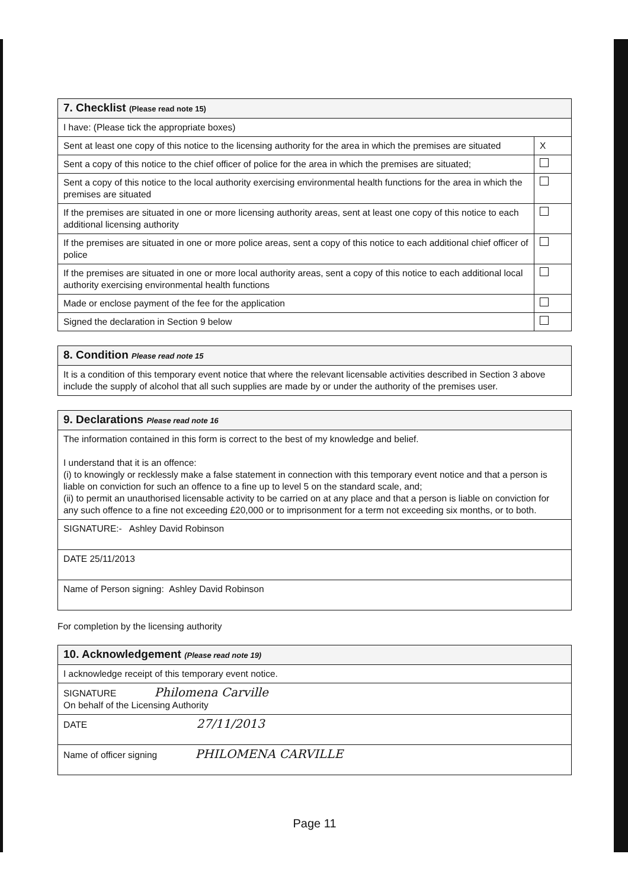| 7. Checklist (Please read note 15) | |
| I have: (Please tick the appropriate boxes) | |
| Sent at least one copy of this notice to the licensing authority for the area in which the premises are situated | X |
| Sent a copy of this notice to the chief officer of police for the area in which the premises are situated; | |
| Sent a copy of this notice to the local authority exercising environmental health functions for the area in which the premises are situated | |
| If the premises are situated in one or more licensing authority areas, sent at least one copy of this notice to each additional licensing authority | |
| If the premises are situated in one or more police areas, sent a copy of this notice to each additional chief officer of police | |
| If the premises are situated in one or more local authority areas, sent a copy of this notice to each additional local authority exercising environmental health functions | |
| Made or enclose payment of the fee for the application | |
| Signed the declaration in Section 9 below | |
| 8. Condition Please read note 15 |
| It is a condition of this temporary event notice that where the relevant licensable activities described in Section 3 above include the supply of alcohol that all such supplies are made by or under the authority of the premises user. |
| 9. Declarations Please read note 16 |
| The information contained in this form is correct to the best of my knowledge and belief. I understand that it is an offence: (i) to knowingly or recklessly make a false statement in connection with this temporary event notice and that a person is liable on conviction for such an offence to a fine up to level 5 on the standard scale, and; (ii) to permit an unauthorised licensable activity to be carried on at any place and that a person is liable on conviction for any such offence to a fine not exceeding £20,000 or to imprisonment for a term not exceeding six months, or to both. |
| SIGNATURE:- Ashley David Robinson |
| DATE 25/11/2013 |
| Name of Person signing: Ashley David Robinson |
For completion by the licensing authority
| 10. Acknowledgement (Please read note 19) |
| I acknowledge receipt of this temporary event notice. |
| SIGNATURE Philomena Carville On behalf of the Licensing Authority |
| DATE 27/11/2013 |
| Name of officer signing PHILOMENA CARVILLE |
Page 11